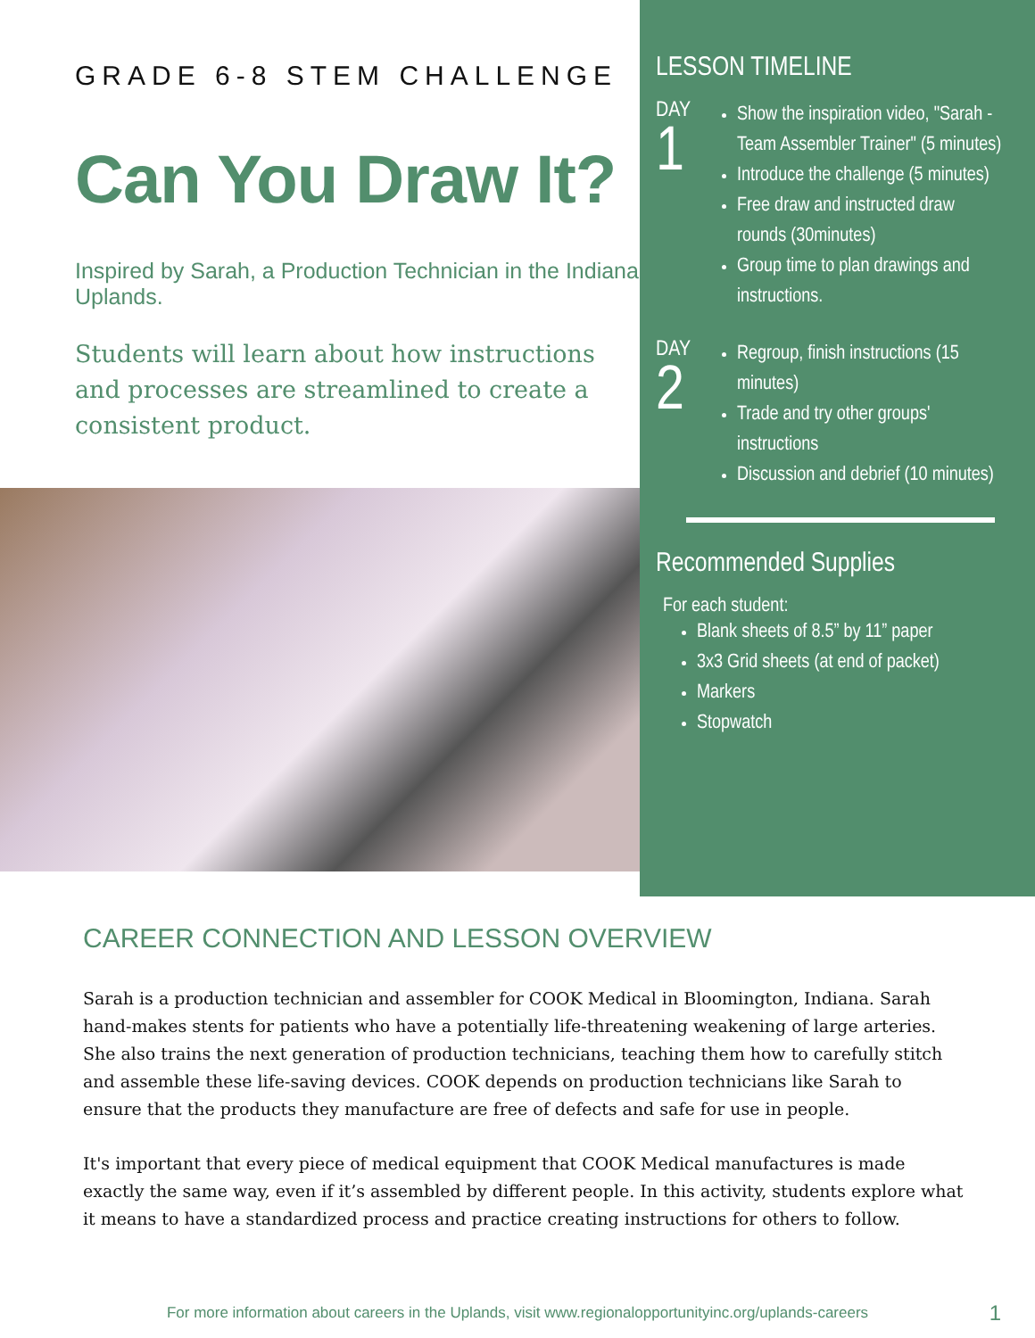GRADE 6-8 STEM CHALLENGE
Can You Draw It?
Inspired by Sarah, a Production Technician in the Indiana Uplands.
Students will learn about how instructions and processes are streamlined to create a consistent product.
LESSON TIMELINE
DAY
1
Show the inspiration video, "Sarah - Team Assembler Trainer" (5 minutes)
Introduce the challenge (5 minutes)
Free draw and instructed draw rounds (30minutes)
Group time to plan drawings and instructions.
DAY
2
Regroup, finish instructions (15 minutes)
Trade and try other groups' instructions
Discussion and debrief (10 minutes)
Recommended Supplies
For each student:
Blank sheets of 8.5” by 11” paper
3x3 Grid sheets (at end of packet)
Markers
Stopwatch
CAREER CONNECTION AND LESSON OVERVIEW
Sarah is a production technician and assembler for COOK Medical in Bloomington, Indiana. Sarah hand-makes stents for patients who have a potentially life-threatening weakening of large arteries. She also trains the next generation of production technicians, teaching them how to carefully stitch and assemble these life-saving devices. COOK depends on production technicians like Sarah to ensure that the products they manufacture are free of defects and safe for use in people.
It's important that every piece of medical equipment that COOK Medical manufactures is made exactly the same way, even if it’s assembled by different people. In this activity, students explore what it means to have a standardized process and practice creating instructions for others to follow.
For more information about careers in the Uplands, visit www.regionalopportunityinc.org/uplands-careers 1